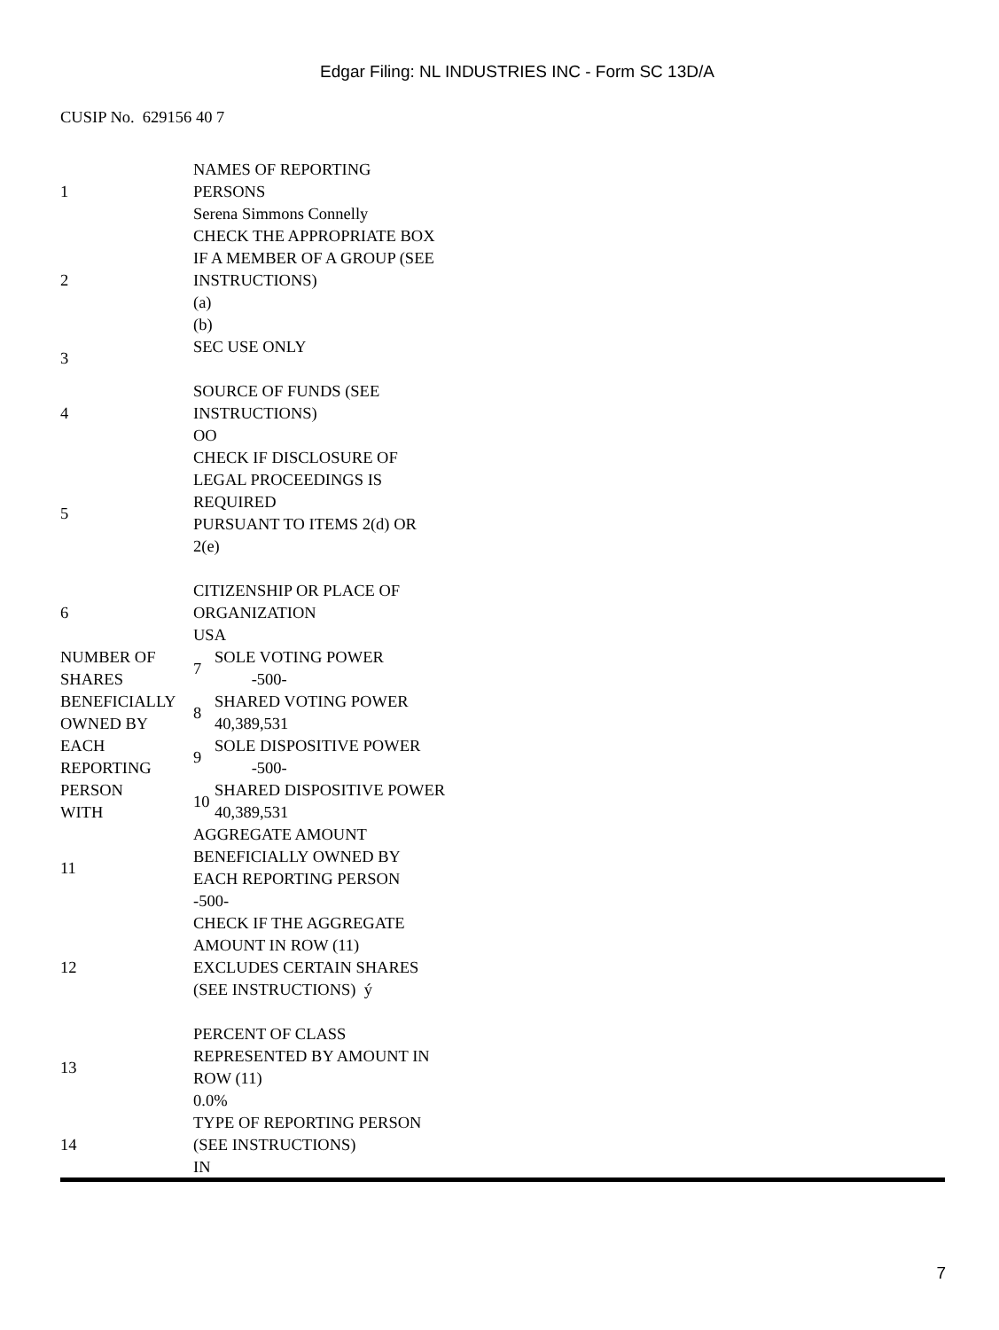Edgar Filing: NL INDUSTRIES INC - Form SC 13D/A
CUSIP No. 629156 40 7
| 1 | NAMES OF REPORTING PERSONS Serena Simmons Connelly | |
| 2 | CHECK THE APPROPRIATE BOX IF A MEMBER OF A GROUP (SEE INSTRUCTIONS) (a) (b) | |
| 3 | SEC USE ONLY | |
| 4 | SOURCE OF FUNDS (SEE INSTRUCTIONS) OO | |
| 5 | CHECK IF DISCLOSURE OF LEGAL PROCEEDINGS IS REQUIRED PURSUANT TO ITEMS 2(d) OR 2(e) | |
| 6 | CITIZENSHIP OR PLACE OF ORGANIZATION USA | |
| NUMBER OF SHARES BENEFICIALLY OWNED BY EACH REPORTING PERSON WITH | 7 | SOLE VOTING POWER -500- |
| | 8 | SHARED VOTING POWER 40,389,531 |
| | 9 | SOLE DISPOSITIVE POWER -500- |
| | 10 | SHARED DISPOSITIVE POWER 40,389,531 |
| 11 | AGGREGATE AMOUNT BENEFICIALLY OWNED BY EACH REPORTING PERSON -500- | |
| 12 | CHECK IF THE AGGREGATE AMOUNT IN ROW (11) EXCLUDES CERTAIN SHARES (SEE INSTRUCTIONS) ý | |
| 13 | PERCENT OF CLASS REPRESENTED BY AMOUNT IN ROW (11) 0.0% | |
| 14 | TYPE OF REPORTING PERSON (SEE INSTRUCTIONS) IN | |
7